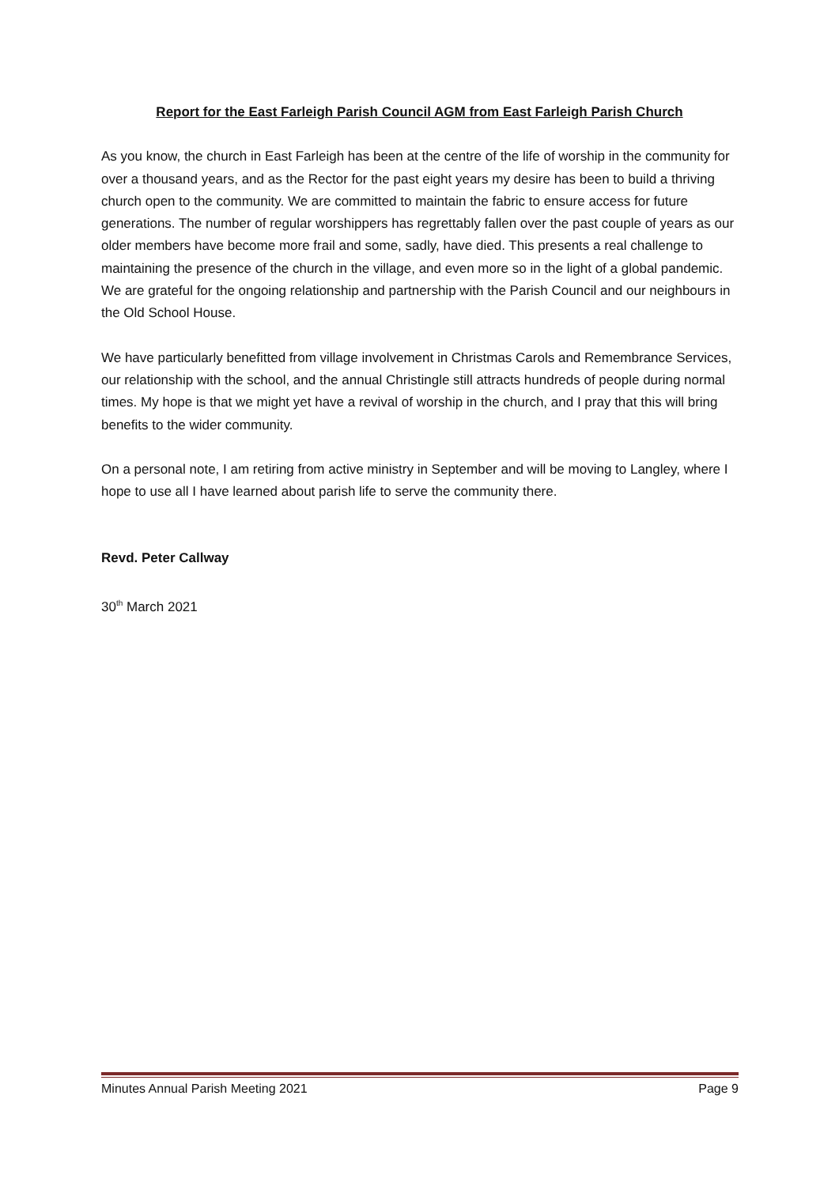Report for the East Farleigh Parish Council AGM from East Farleigh Parish Church
As you know, the church in East Farleigh has been at the centre of the life of worship in the community for over a thousand years, and as the Rector for the past eight years my desire has been to build a thriving church open to the community. We are committed to maintain the fabric to ensure access for future generations. The number of regular worshippers has regrettably fallen over the past couple of years as our older members have become more frail and some, sadly, have died. This presents a real challenge to maintaining the presence of the church in the village, and even more so in the light of a global pandemic. We are grateful for the ongoing relationship and partnership with the Parish Council and our neighbours in the Old School House.
We have particularly benefitted from village involvement in Christmas Carols and Remembrance Services, our relationship with the school, and the annual Christingle still attracts hundreds of people during normal times. My hope is that we might yet have a revival of worship in the church, and I pray that this will bring benefits to the wider community.
On a personal note, I am retiring from active ministry in September and will be moving to Langley, where I hope to use all I have learned about parish life to serve the community there.
Revd. Peter Callway
30<sup>th</sup> March 2021
Minutes Annual Parish Meeting 2021 Page 9